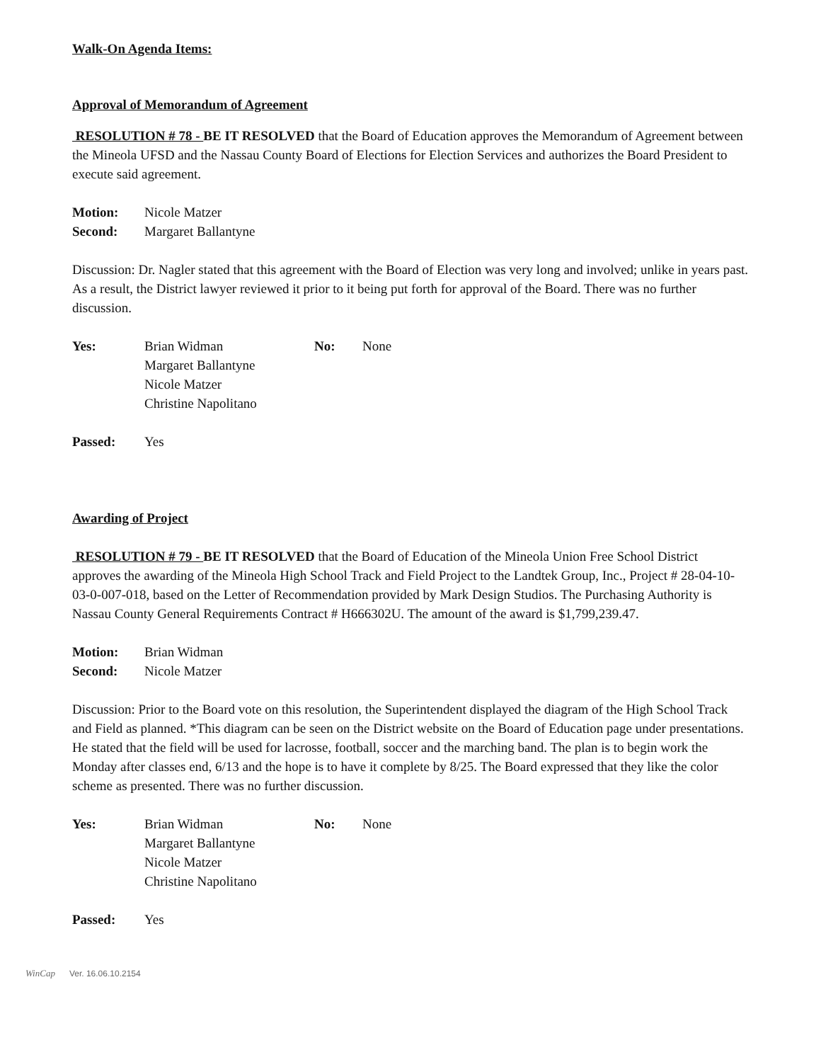Walk-On Agenda Items:
Approval of Memorandum of Agreement
RESOLUTION # 78 - BE IT RESOLVED that the Board of Education approves the Memorandum of Agreement between the Mineola UFSD and the Nassau County Board of Elections for Election Services and authorizes the Board President to execute said agreement.
Motion: Nicole Matzer
Second: Margaret Ballantyne
Discussion: Dr. Nagler stated that this agreement with the Board of Election was very long and involved; unlike in years past. As a result, the District lawyer reviewed it prior to it being put forth for approval of the Board. There was no further discussion.
Yes: Brian Widman
Margaret Ballantyne
Nicole Matzer
Christine Napolitano No: None
Passed: Yes
Awarding of Project
RESOLUTION # 79 - BE IT RESOLVED that the Board of Education of the Mineola Union Free School District approves the awarding of the Mineola High School Track and Field Project to the Landtek Group, Inc., Project # 28-04-10-03-0-007-018, based on the Letter of Recommendation provided by Mark Design Studios. The Purchasing Authority is Nassau County General Requirements Contract # H666302U. The amount of the award is $1,799,239.47.
Motion: Brian Widman
Second: Nicole Matzer
Discussion: Prior to the Board vote on this resolution, the Superintendent displayed the diagram of the High School Track and Field as planned. *This diagram can be seen on the District website on the Board of Education page under presentations. He stated that the field will be used for lacrosse, football, soccer and the marching band. The plan is to begin work the Monday after classes end, 6/13 and the hope is to have it complete by 8/25. The Board expressed that they like the color scheme as presented. There was no further discussion.
Yes: Brian Widman
Margaret Ballantyne
Nicole Matzer
Christine Napolitano No: None
Passed: Yes
WinCap Ver. 16.06.10.2154